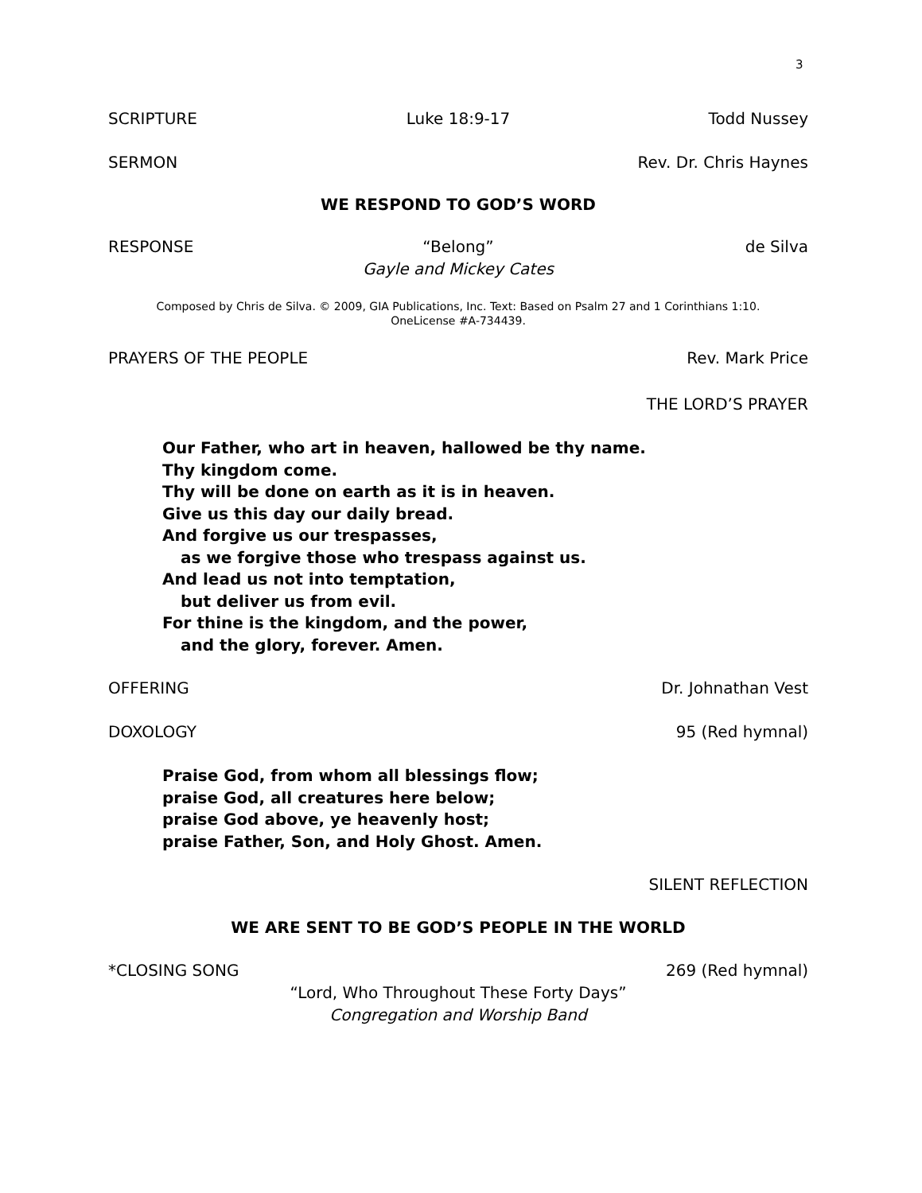3
SCRIPTURE Luke 18:9-17 Todd Nussey
SERMON Rev. Dr. Chris Haynes
WE RESPOND TO GOD’S WORD
RESPONSE “Belong” de Silva
Gayle and Mickey Cates
Composed by Chris de Silva. © 2009, GIA Publications, Inc. Text: Based on Psalm 27 and 1 Corinthians 1:10.
OneLicense #A-734439.
PRAYERS OF THE PEOPLE Rev. Mark Price
THE LORD’S PRAYER
Our Father, who art in heaven, hallowed be thy name.
Thy kingdom come.
Thy will be done on earth as it is in heaven.
Give us this day our daily bread.
And forgive us our trespasses,
as we forgive those who trespass against us.
And lead us not into temptation,
but deliver us from evil.
For thine is the kingdom, and the power,
and the glory, forever. Amen.
OFFERING Dr. Johnathan Vest
DOXOLOGY 95 (Red hymnal)
Praise God, from whom all blessings flow;
praise God, all creatures here below;
praise God above, ye heavenly host;
praise Father, Son, and Holy Ghost. Amen.
SILENT REFLECTION
WE ARE SENT TO BE GOD’S PEOPLE IN THE WORLD
*CLOSING SONG 269 (Red hymnal)
“Lord, Who Throughout These Forty Days”
Congregation and Worship Band